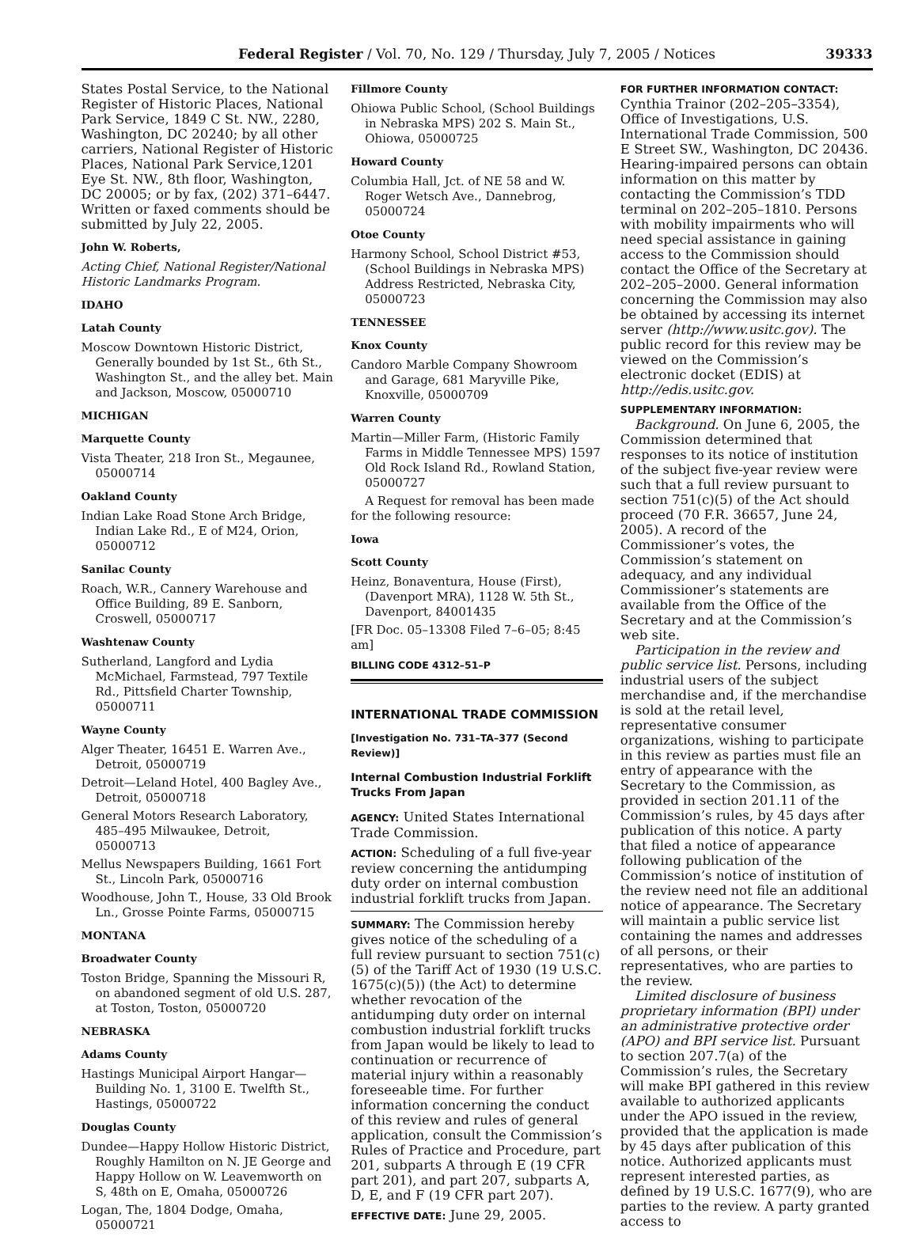Federal Register / Vol. 70, No. 129 / Thursday, July 7, 2005 / Notices 39333
States Postal Service, to the National Register of Historic Places, National Park Service, 1849 C St. NW., 2280, Washington, DC 20240; by all other carriers, National Register of Historic Places, National Park Service,1201 Eye St. NW., 8th floor, Washington, DC 20005; or by fax, (202) 371–6447. Written or faxed comments should be submitted by July 22, 2005.
John W. Roberts,
Acting Chief, National Register/National Historic Landmarks Program.
IDAHO
Latah County
Moscow Downtown Historic District, Generally bounded by 1st St., 6th St., Washington St., and the alley bet. Main and Jackson, Moscow, 05000710
MICHIGAN
Marquette County
Vista Theater, 218 Iron St., Megaunee, 05000714
Oakland County
Indian Lake Road Stone Arch Bridge, Indian Lake Rd., E of M24, Orion, 05000712
Sanilac County
Roach, W.R., Cannery Warehouse and Office Building, 89 E. Sanborn, Croswell, 05000717
Washtenaw County
Sutherland, Langford and Lydia McMichael, Farmstead, 797 Textile Rd., Pittsfield Charter Township, 05000711
Wayne County
Alger Theater, 16451 E. Warren Ave., Detroit, 05000719
Detroit—Leland Hotel, 400 Bagley Ave., Detroit, 05000718
General Motors Research Laboratory, 485–495 Milwaukee, Detroit, 05000713
Mellus Newspapers Building, 1661 Fort St., Lincoln Park, 05000716
Woodhouse, John T., House, 33 Old Brook Ln., Grosse Pointe Farms, 05000715
MONTANA
Broadwater County
Toston Bridge, Spanning the Missouri R, on abandoned segment of old U.S. 287, at Toston, Toston, 05000720
NEBRASKA
Adams County
Hastings Municipal Airport Hangar—Building No. 1, 3100 E. Twelfth St., Hastings, 05000722
Douglas County
Dundee—Happy Hollow Historic District, Roughly Hamilton on N. JE George and Happy Hollow on W. Leavemworth on S, 48th on E, Omaha, 05000726
Logan, The, 1804 Dodge, Omaha, 05000721
Fillmore County
Ohiowa Public School, (School Buildings in Nebraska MPS) 202 S. Main St., Ohiowa, 05000725
Howard County
Columbia Hall, Jct. of NE 58 and W. Roger Wetsch Ave., Dannebrog, 05000724
Otoe County
Harmony School, School District #53, (School Buildings in Nebraska MPS) Address Restricted, Nebraska City, 05000723
TENNESSEE
Knox County
Candoro Marble Company Showroom and Garage, 681 Maryville Pike, Knoxville, 05000709
Warren County
Martin—Miller Farm, (Historic Family Farms in Middle Tennessee MPS) 1597 Old Rock Island Rd., Rowland Station, 05000727
A Request for removal has been made for the following resource:
Iowa
Scott County
Heinz, Bonaventura, House (First), (Davenport MRA), 1128 W. 5th St., Davenport, 84001435
[FR Doc. 05–13308 Filed 7–6–05; 8:45 am]
BILLING CODE 4312–51–P
INTERNATIONAL TRADE COMMISSION
[Investigation No. 731–TA–377 (Second Review)]
Internal Combustion Industrial Forklift Trucks From Japan
AGENCY: United States International Trade Commission.
ACTION: Scheduling of a full five-year review concerning the antidumping duty order on internal combustion industrial forklift trucks from Japan.
SUMMARY: The Commission hereby gives notice of the scheduling of a full review pursuant to section 751(c)(5) of the Tariff Act of 1930 (19 U.S.C. 1675(c)(5)) (the Act) to determine whether revocation of the antidumping duty order on internal combustion industrial forklift trucks from Japan would be likely to lead to continuation or recurrence of material injury within a reasonably foreseeable time. For further information concerning the conduct of this review and rules of general application, consult the Commission’s Rules of Practice and Procedure, part 201, subparts A through E (19 CFR part 201), and part 207, subparts A, D, E, and F (19 CFR part 207).
EFFECTIVE DATE: June 29, 2005.
FOR FURTHER INFORMATION CONTACT:
Cynthia Trainor (202–205–3354), Office of Investigations, U.S. International Trade Commission, 500 E Street SW., Washington, DC 20436. Hearing-impaired persons can obtain information on this matter by contacting the Commission’s TDD terminal on 202–205–1810. Persons with mobility impairments who will need special assistance in gaining access to the Commission should contact the Office of the Secretary at 202–205–2000. General information concerning the Commission may also be obtained by accessing its internet server (http://www.usitc.gov). The public record for this review may be viewed on the Commission’s electronic docket (EDIS) at http://edis.usitc.gov.
SUPPLEMENTARY INFORMATION:
Background. On June 6, 2005, the Commission determined that responses to its notice of institution of the subject five-year review were such that a full review pursuant to section 751(c)(5) of the Act should proceed (70 F.R. 36657, June 24, 2005). A record of the Commissioner’s votes, the Commission’s statement on adequacy, and any individual Commissioner’s statements are available from the Office of the Secretary and at the Commission’s web site.
Participation in the review and public service list. Persons, including industrial users of the subject merchandise and, if the merchandise is sold at the retail level, representative consumer organizations, wishing to participate in this review as parties must file an entry of appearance with the Secretary to the Commission, as provided in section 201.11 of the Commission’s rules, by 45 days after publication of this notice. A party that filed a notice of appearance following publication of the Commission’s notice of institution of the review need not file an additional notice of appearance. The Secretary will maintain a public service list containing the names and addresses of all persons, or their representatives, who are parties to the review.
Limited disclosure of business proprietary information (BPI) under an administrative protective order (APO) and BPI service list. Pursuant to section 207.7(a) of the Commission’s rules, the Secretary will make BPI gathered in this review available to authorized applicants under the APO issued in the review, provided that the application is made by 45 days after publication of this notice. Authorized applicants must represent interested parties, as defined by 19 U.S.C. 1677(9), who are parties to the review. A party granted access to